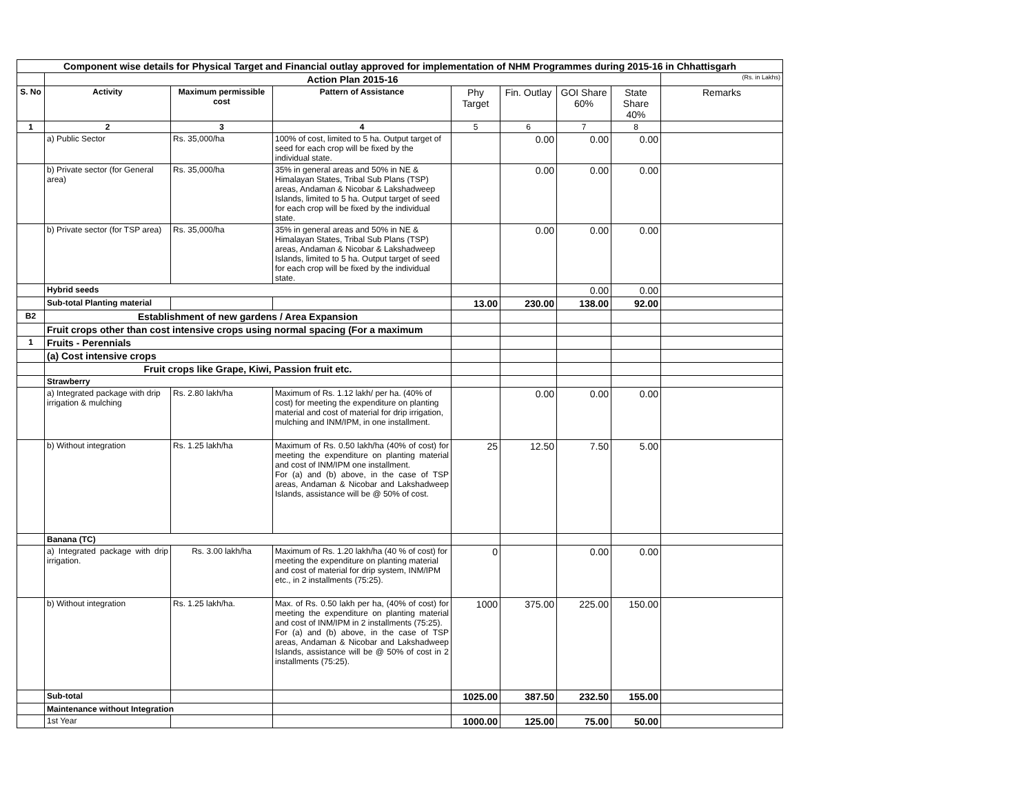| Component wise details for Physical Target and Financial outlay approved for implementation of NHM Programmes during 2015-16 in Chhattisgarh | | | | | | | | |
| | Action Plan 2015-16 | | | | | | | (Rs. in Lakhs) |
| S. No | Activity | Maximum permissible cost | Pattern of Assistance | Phy Target | Fin. Outlay | GOI Share 60% | State Share 40% | Remarks |
| 1 | 2 | 3 | 4 | 5 | 6 | 7 | 8 | |
| | a) Public Sector | Rs. 35,000/ha | 100% of cost, limited to 5 ha. Output target of seed for each crop will be fixed by the individual state. | | 0.00 | 0.00 | 0.00 | |
| | b) Private sector (for General area) | Rs. 35,000/ha | 35% in general areas and 50% in NE & Himalayan States, Tribal Sub Plans (TSP) areas, Andaman & Nicobar & Lakshadweep Islands, limited to 5 ha. Output target of seed for each crop will be fixed by the individual state. | | 0.00 | 0.00 | 0.00 | |
| | b) Private sector (for TSP area) | Rs. 35,000/ha | 35% in general areas and 50% in NE & Himalayan States, Tribal Sub Plans (TSP) areas, Andaman & Nicobar & Lakshadweep Islands, limited to 5 ha. Output target of seed for each crop will be fixed by the individual state. | | 0.00 | 0.00 | 0.00 | |
| | Hybrid seeds | | | | | 0.00 | 0.00 | |
| | Sub-total Planting material | | | 13.00 | 230.00 | 138.00 | 92.00 | |
| B2 | Establishment of new gardens / Area Expansion | | | | | | | |
| | Fruit crops other than cost intensive crops using normal spacing (For a maximum | | | | | | | |
| 1 | Fruits - Perennials | | | | | | | |
| | (a) Cost intensive crops | | | | | | | |
| | Fruit crops like Grape, Kiwi, Passion fruit etc. | | | | | | | |
| | Strawberry | | | | | | | |
| | a) Integrated package with drip irrigation & mulching | Rs. 2.80 lakh/ha | Maximum of Rs. 1.12 lakh/ per ha. (40% of cost) for meeting the expenditure on planting material and cost of material for drip irrigation, mulching and INM/IPM, in one installment. | | 0.00 | 0.00 | 0.00 | |
| | b) Without integration | Rs. 1.25 lakh/ha | Maximum of Rs. 0.50 lakh/ha (40% of cost) for meeting the expenditure on planting material and cost of INM/IPM one installment. For (a) and (b) above, in the case of TSP areas, Andaman & Nicobar and Lakshadweep Islands, assistance will be @ 50% of cost. | 25 | 12.50 | 7.50 | 5.00 | |
| | Banana (TC) | | | | | | | |
| | a) Integrated package with drip irrigation. | Rs. 3.00 lakh/ha | Maximum of Rs. 1.20 lakh/ha (40 % of cost) for meeting the expenditure on planting material and cost of material for drip system, INM/IPM etc., in 2 installments (75:25). | 0 | | 0.00 | 0.00 | |
| | b) Without integration | Rs. 1.25 lakh/ha. | Max. of Rs. 0.50 lakh per ha, (40% of cost) for meeting the expenditure on planting material and cost of INM/IPM in 2 installments (75:25). For (a) and (b) above, in the case of TSP areas, Andaman & Nicobar and Lakshadweep Islands, assistance will be @ 50% of cost in 2 installments (75:25). | 1000 | 375.00 | 225.00 | 150.00 | |
| | Sub-total | | | 1025.00 | 387.50 | 232.50 | 155.00 | |
| | Maintenance without Integration | | | | | | | |
| | 1st Year | | | 1000.00 | 125.00 | 75.00 | 50.00 | |